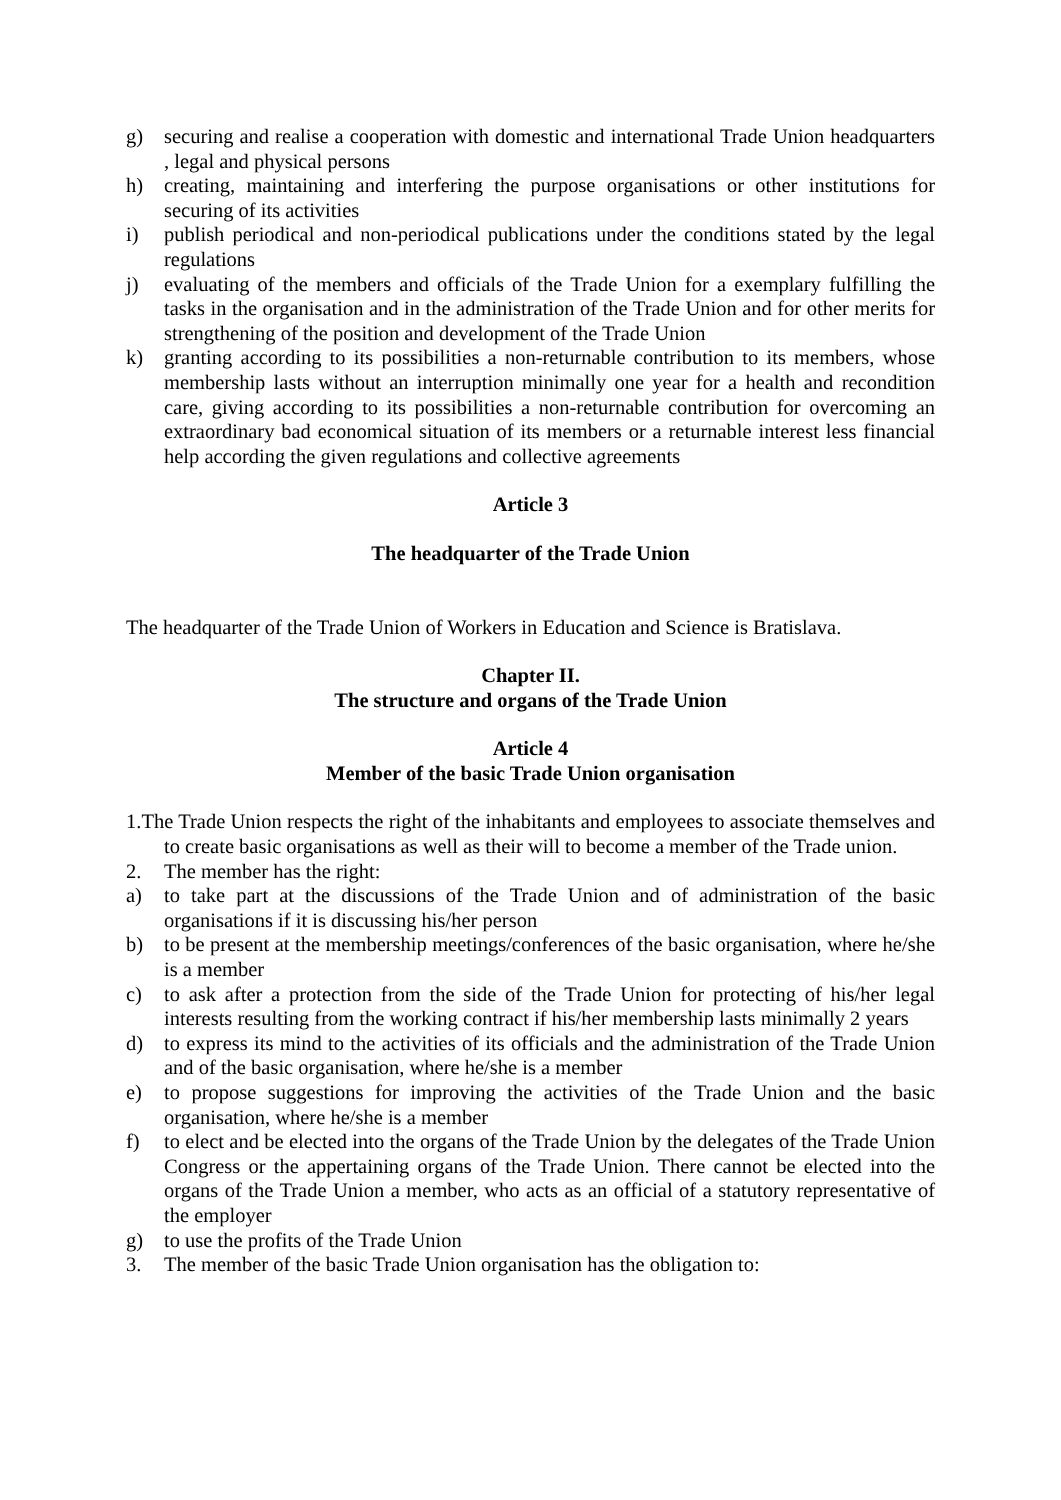g) securing and realise a cooperation with domestic and international Trade Union headquarters , legal and physical persons
h) creating, maintaining and interfering the purpose organisations or other institutions for securing of its activities
i) publish periodical and non-periodical publications under the conditions stated by the legal regulations
j) evaluating of the members and officials of the Trade Union for a exemplary fulfilling the tasks in the organisation and in the administration of the Trade Union and for other merits for strengthening of the position and development of the Trade Union
k) granting according to its possibilities a non-returnable contribution to its members, whose membership lasts without an interruption minimally one year for a health and recondition care, giving according to its possibilities a non-returnable contribution for overcoming an extraordinary bad economical situation of its members or a returnable interest less financial help according the given regulations and collective agreements
Article 3
The headquarter of the Trade Union
The headquarter of the Trade Union of Workers in Education and Science is Bratislava.
Chapter II.
The structure and organs of the Trade Union
Article 4
Member of the basic Trade Union organisation
1.The Trade Union respects the right of the inhabitants and employees to associate themselves and to create basic organisations as well as their will to become a member of the Trade union.
2. The member has the right:
a) to take part at the discussions of the Trade Union and of administration of the basic organisations if it is discussing his/her person
b) to be present at the membership meetings/conferences of the basic organisation, where he/she is a member
c) to ask after a protection from the side of the Trade Union for protecting of his/her legal interests resulting from the working contract if his/her membership lasts minimally 2 years
d) to express its mind to the activities of its officials and the administration of the Trade Union and of the basic organisation, where he/she is a member
e) to propose suggestions for improving the activities of the Trade Union and the basic organisation, where he/she is a member
f) to elect and be elected into the organs of the Trade Union by the delegates of the Trade Union Congress or the appertaining organs of the Trade Union. There cannot be elected into the organs of the Trade Union a member, who acts as an official of a statutory representative of the employer
g) to use the profits of the Trade Union
3. The member of the basic Trade Union organisation has the obligation to: